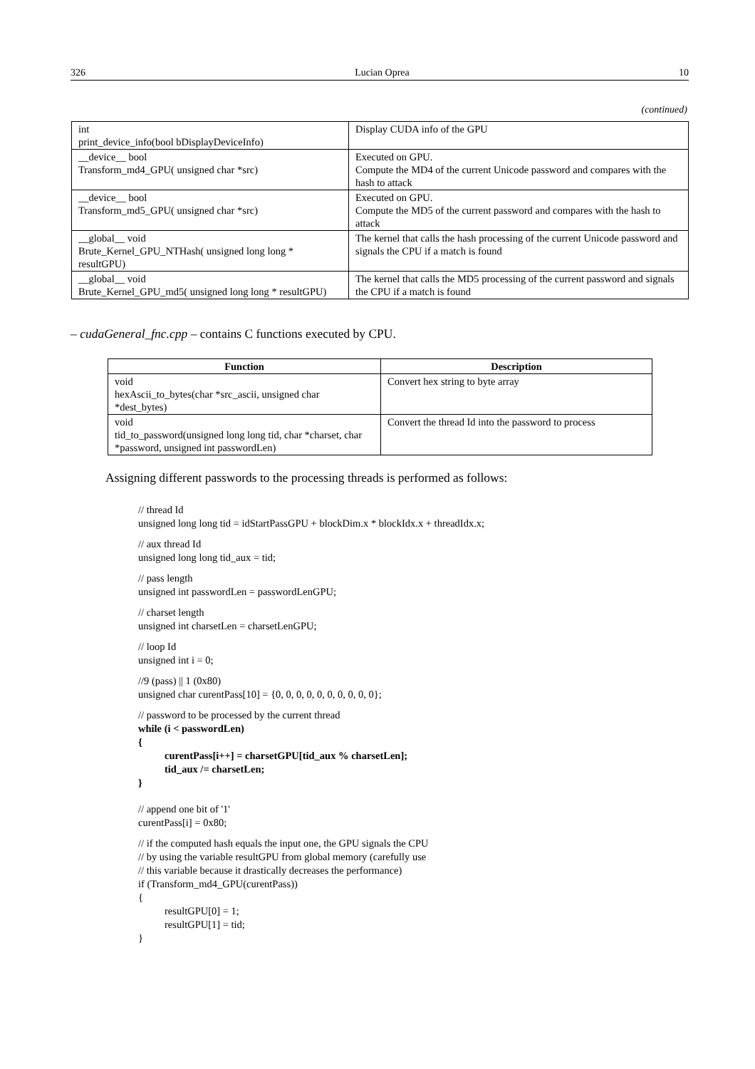326 Lucian Oprea 10
(continued)
| int print_device_info(bool bDisplayDeviceInfo) | Display CUDA info of the GPU |
| __device__ bool Transform_md4_GPU( unsigned char *src) | Executed on GPU. Compute the MD4 of the current Unicode password and compares with the hash to attack |
| __device__ bool Transform_md5_GPU( unsigned char *src) | Executed on GPU. Compute the MD5 of the current password and compares with the hash to attack |
| __global__ void Brute_Kernel_GPU_NTHash( unsigned long long * resultGPU) | The kernel that calls the hash processing of the current Unicode password and signals the CPU if a match is found |
| __global__ void Brute_Kernel_GPU_md5( unsigned long long * resultGPU) | The kernel that calls the MD5 processing of the current password and signals the CPU if a match is found |
– cudaGeneral_fnc.cpp – contains C functions executed by CPU.
| Function | Description |
| --- | --- |
| void hexAscii_to_bytes(char *src_ascii, unsigned char *dest_bytes) | Convert hex string to byte array |
| void tid_to_password(unsigned long long tid, char *charset, char *password, unsigned int passwordLen) | Convert the thread Id into the password to process |
Assigning different passwords to the processing threads is performed as follows:
// thread Id
unsigned long long tid = idStartPassGPU + blockDim.x * blockIdx.x + threadIdx.x;
// aux thread Id
unsigned long long tid_aux = tid;
// pass length
unsigned int passwordLen = passwordLenGPU;
// charset length
unsigned int charsetLen = charsetLenGPU;
// loop Id
unsigned int i = 0;
//9 (pass) || 1 (0x80)
unsigned char curentPass[10] = {0, 0, 0, 0, 0, 0, 0, 0, 0, 0};
// password to be processed by the current thread
while (i < passwordLen)
{
curentPass[i++] = charsetGPU[tid_aux % charsetLen];
tid_aux /= charsetLen;
}
// append one bit of '1'
curentPass[i] = 0x80;
// if the computed hash equals the input one, the GPU signals the CPU
// by using the variable resultGPU from global memory (carefully use
// this variable because it drastically decreases the performance)
if (Transform_md4_GPU(curentPass))
{
resultGPU[0] = 1;
resultGPU[1] = tid;
}